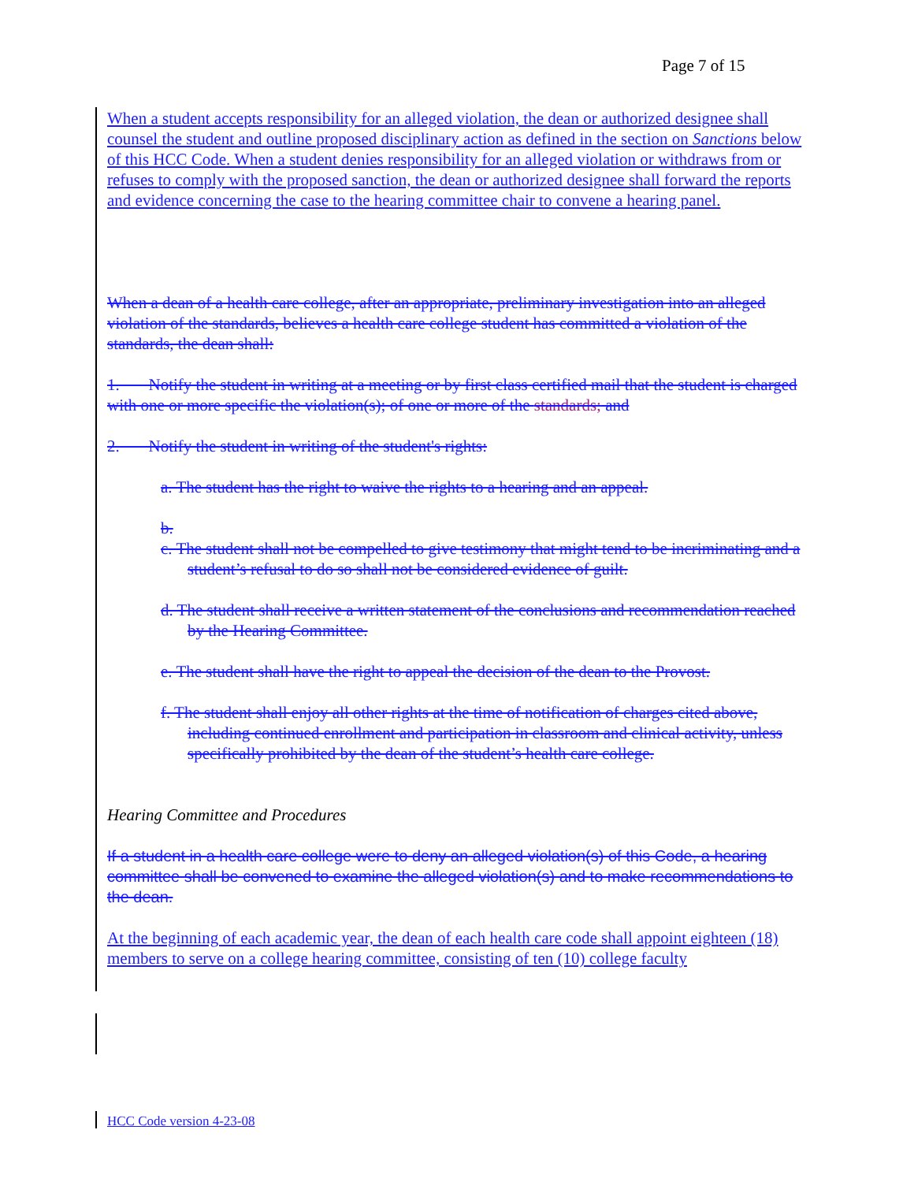Page 7 of 15
When a student accepts responsibility for an alleged violation, the dean or authorized designee shall counsel the student and outline proposed disciplinary action as defined in the section on Sanctions below of this HCC Code. When a student denies responsibility for an alleged violation or withdraws from or refuses to comply with the proposed sanction, the dean or authorized designee shall forward the reports and evidence concerning the case to the hearing committee chair to convene a hearing panel.
When a dean of a health care college, after an appropriate, preliminary investigation into an alleged violation of the standards, believes a health care college student has committed a violation of the standards, the dean shall:
1. Notify the student in writing at a meeting or by first class certified mail that the student is charged with one or more specific the violation(s); of one or more of the standards; and
2. Notify the student in writing of the student's rights:
a. The student has the right to waive the rights to a hearing and an appeal.
b.
c. The student shall not be compelled to give testimony that might tend to be incriminating and a student’s refusal to do so shall not be considered evidence of guilt.
d. The student shall receive a written statement of the conclusions and recommendation reached by the Hearing Committee.
e. The student shall have the right to appeal the decision of the dean to the Provost.
f. The student shall enjoy all other rights at the time of notification of charges cited above, including continued enrollment and participation in classroom and clinical activity, unless specifically prohibited by the dean of the student’s health care college.
Hearing Committee and Procedures
If a student in a health care college were to deny an alleged violation(s) of this Code, a hearing committee shall be convened to examine the alleged violation(s) and to make recommendations to the dean.
At the beginning of each academic year, the dean of each health care code shall appoint eighteen (18) members to serve on a college hearing committee, consisting of ten (10) college faculty
HCC Code version 4-23-08